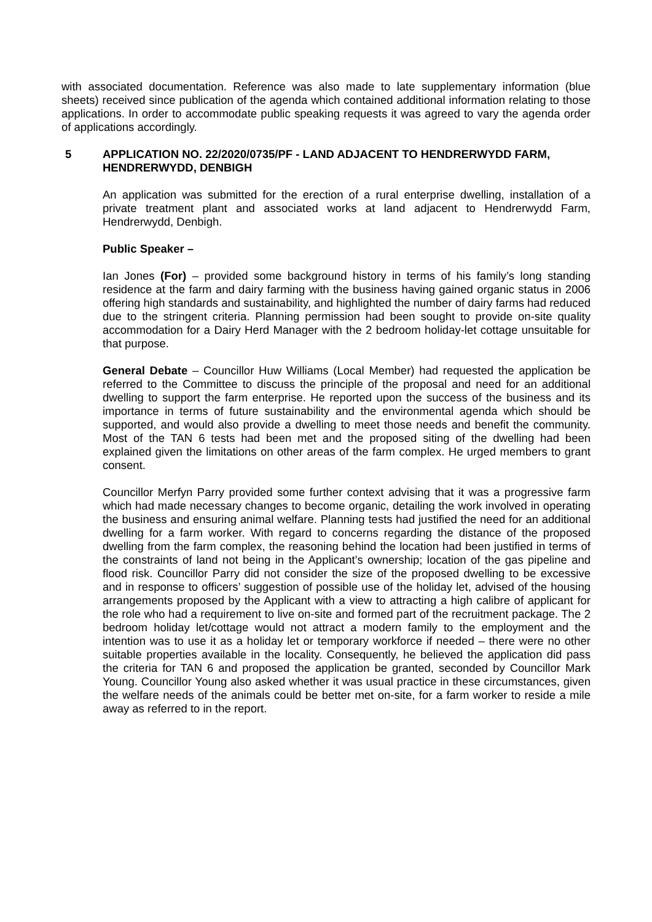with associated documentation. Reference was also made to late supplementary information (blue sheets) received since publication of the agenda which contained additional information relating to those applications. In order to accommodate public speaking requests it was agreed to vary the agenda order of applications accordingly.
5 APPLICATION NO. 22/2020/0735/PF - LAND ADJACENT TO HENDRERWYDD FARM, HENDRERWYDD, DENBIGH
An application was submitted for the erection of a rural enterprise dwelling, installation of a private treatment plant and associated works at land adjacent to Hendrerwydd Farm, Hendrerwydd, Denbigh.
Public Speaker –
Ian Jones (For) – provided some background history in terms of his family’s long standing residence at the farm and dairy farming with the business having gained organic status in 2006 offering high standards and sustainability, and highlighted the number of dairy farms had reduced due to the stringent criteria. Planning permission had been sought to provide on-site quality accommodation for a Dairy Herd Manager with the 2 bedroom holiday-let cottage unsuitable for that purpose.
General Debate – Councillor Huw Williams (Local Member) had requested the application be referred to the Committee to discuss the principle of the proposal and need for an additional dwelling to support the farm enterprise. He reported upon the success of the business and its importance in terms of future sustainability and the environmental agenda which should be supported, and would also provide a dwelling to meet those needs and benefit the community. Most of the TAN 6 tests had been met and the proposed siting of the dwelling had been explained given the limitations on other areas of the farm complex. He urged members to grant consent.
Councillor Merfyn Parry provided some further context advising that it was a progressive farm which had made necessary changes to become organic, detailing the work involved in operating the business and ensuring animal welfare. Planning tests had justified the need for an additional dwelling for a farm worker. With regard to concerns regarding the distance of the proposed dwelling from the farm complex, the reasoning behind the location had been justified in terms of the constraints of land not being in the Applicant’s ownership; location of the gas pipeline and flood risk. Councillor Parry did not consider the size of the proposed dwelling to be excessive and in response to officers’ suggestion of possible use of the holiday let, advised of the housing arrangements proposed by the Applicant with a view to attracting a high calibre of applicant for the role who had a requirement to live on-site and formed part of the recruitment package. The 2 bedroom holiday let/cottage would not attract a modern family to the employment and the intention was to use it as a holiday let or temporary workforce if needed – there were no other suitable properties available in the locality. Consequently, he believed the application did pass the criteria for TAN 6 and proposed the application be granted, seconded by Councillor Mark Young. Councillor Young also asked whether it was usual practice in these circumstances, given the welfare needs of the animals could be better met on-site, for a farm worker to reside a mile away as referred to in the report.